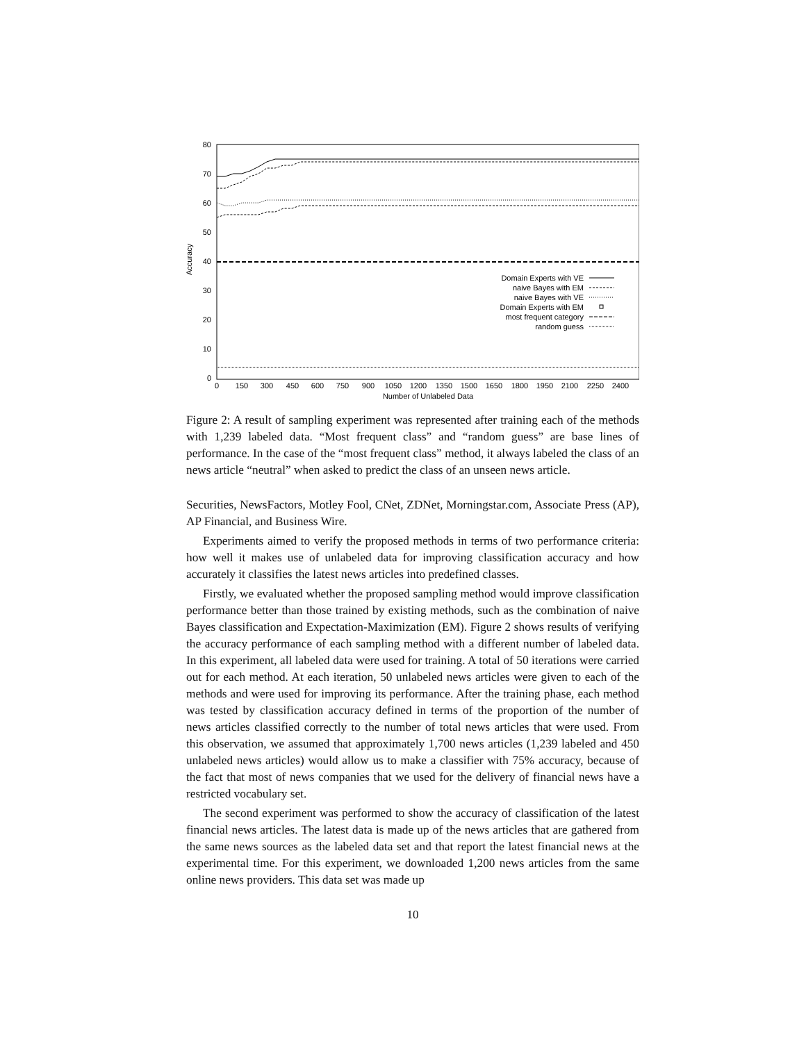80
70
60
50
40
30
20
10
0
Accuracy
0
150
300
450
600
750
900
1050
1200
1350
1500
1650
1800
1950
2100
2250
2400
Number of Unlabeled Data
Domain Experts with VE
naive Bayes with EM
naive Bayes with VE
Domain Experts with EM
most frequent category
random guess
Figure 2: A result of sampling experiment was represented after training each of the methods with 1,239 labeled data. “Most frequent class” and “random guess” are base lines of performance. In the case of the “most frequent class” method, it always labeled the class of an news article “neutral” when asked to predict the class of an unseen news article.
Securities, NewsFactors, Motley Fool, CNet, ZDNet, Morningstar.com, Associate Press (AP), AP Financial, and Business Wire.
Experiments aimed to verify the proposed methods in terms of two performance criteria: how well it makes use of unlabeled data for improving classification accuracy and how accurately it classifies the latest news articles into predefined classes.
Firstly, we evaluated whether the proposed sampling method would improve classification performance better than those trained by existing methods, such as the combination of naive Bayes classification and Expectation-Maximization (EM). Figure 2 shows results of verifying the accuracy performance of each sampling method with a different number of labeled data. In this experiment, all labeled data were used for training. A total of 50 iterations were carried out for each method. At each iteration, 50 unlabeled news articles were given to each of the methods and were used for improving its performance. After the training phase, each method was tested by classification accuracy defined in terms of the proportion of the number of news articles classified correctly to the number of total news articles that were used. From this observation, we assumed that approximately 1,700 news articles (1,239 labeled and 450 unlabeled news articles) would allow us to make a classifier with 75% accuracy, because of the fact that most of news companies that we used for the delivery of financial news have a restricted vocabulary set.
The second experiment was performed to show the accuracy of classification of the latest financial news articles. The latest data is made up of the news articles that are gathered from the same news sources as the labeled data set and that report the latest financial news at the experimental time. For this experiment, we downloaded 1,200 news articles from the same online news providers. This data set was made up
10